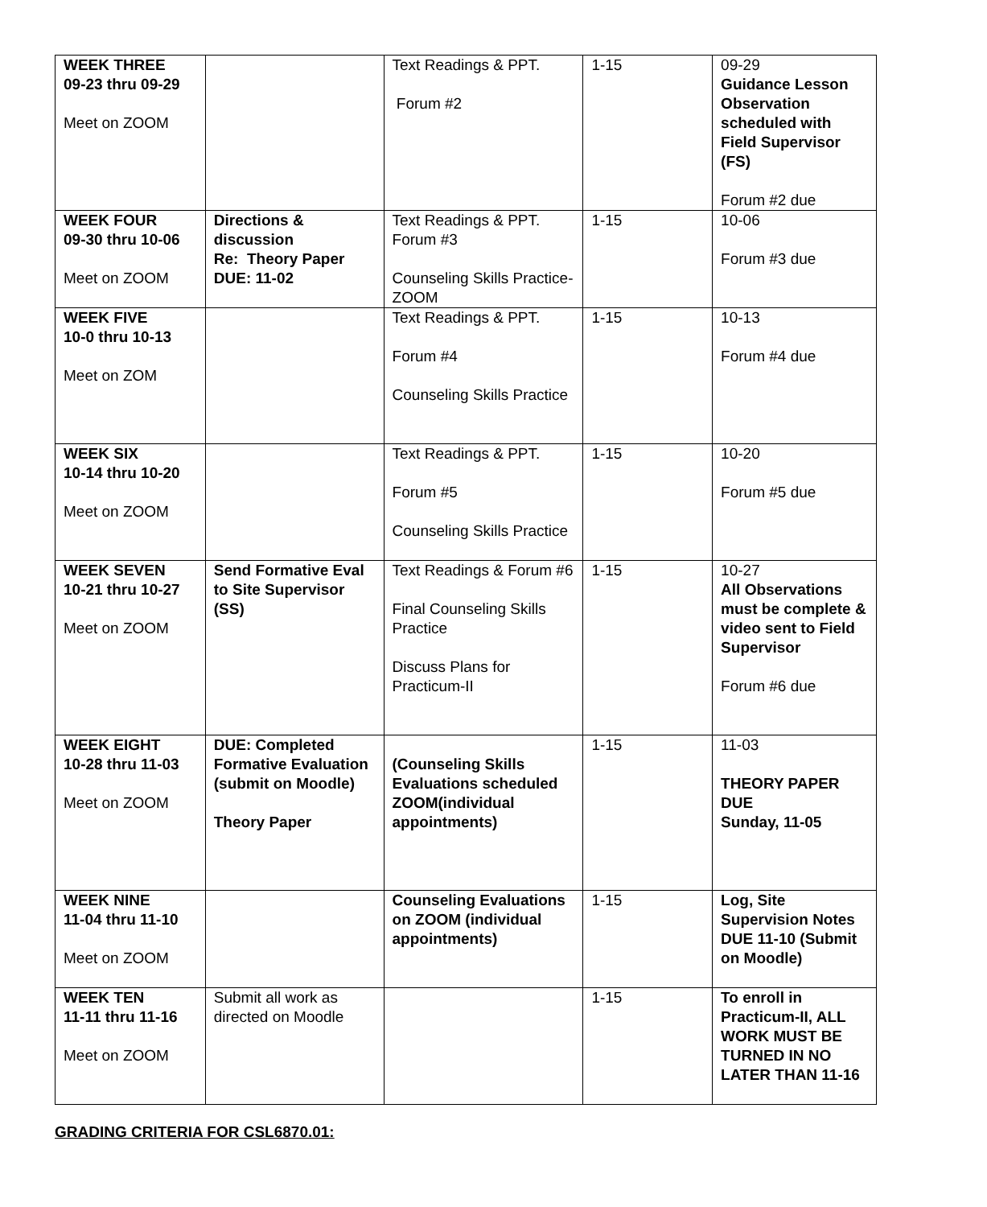| WEEK THREE 09-23 thru 09-29 Meet on ZOOM | | Text Readings & PPT. Forum #2 | 1-15 | 09-29 Guidance Lesson Observation scheduled with Field Supervisor (FS) Forum #2 due |
| WEEK FOUR 09-30 thru 10-06 Meet on ZOOM | Directions & discussion Re: Theory Paper DUE: 11-02 | Text Readings & PPT. Forum #3 Counseling Skills Practice-ZOOM | 1-15 | 10-06 Forum #3 due |
| WEEK FIVE 10-0 thru 10-13 Meet on ZOM | | Text Readings & PPT. Forum #4 Counseling Skills Practice | 1-15 | 10-13 Forum #4 due |
| WEEK SIX 10-14 thru 10-20 Meet on ZOOM | | Text Readings & PPT. Forum #5 Counseling Skills Practice | 1-15 | 10-20 Forum #5 due |
| WEEK SEVEN 10-21 thru 10-27 Meet on ZOOM | Send Formative Eval to Site Supervisor (SS) | Text Readings & Forum #6 Final Counseling Skills Practice Discuss Plans for Practicum-II | 1-15 | 10-27 All Observations must be complete & video sent to Field Supervisor Forum #6 due |
| WEEK EIGHT 10-28 thru 11-03 Meet on ZOOM | DUE: Completed Formative Evaluation (submit on Moodle) Theory Paper | (Counseling Skills Evaluations scheduled ZOOM(individual appointments) | 1-15 | 11-03 THEORY PAPER DUE Sunday, 11-05 |
| WEEK NINE 11-04 thru 11-10 Meet on ZOOM | | Counseling Evaluations on ZOOM (individual appointments) | 1-15 | Log, Site Supervision Notes DUE 11-10 (Submit on Moodle) |
| WEEK TEN 11-11 thru 11-16 Meet on ZOOM | Submit all work as directed on Moodle | | 1-15 | To enroll in Practicum-II, ALL WORK MUST BE TURNED IN NO LATER THAN 11-16 |
GRADING CRITERIA FOR CSL6870.01: